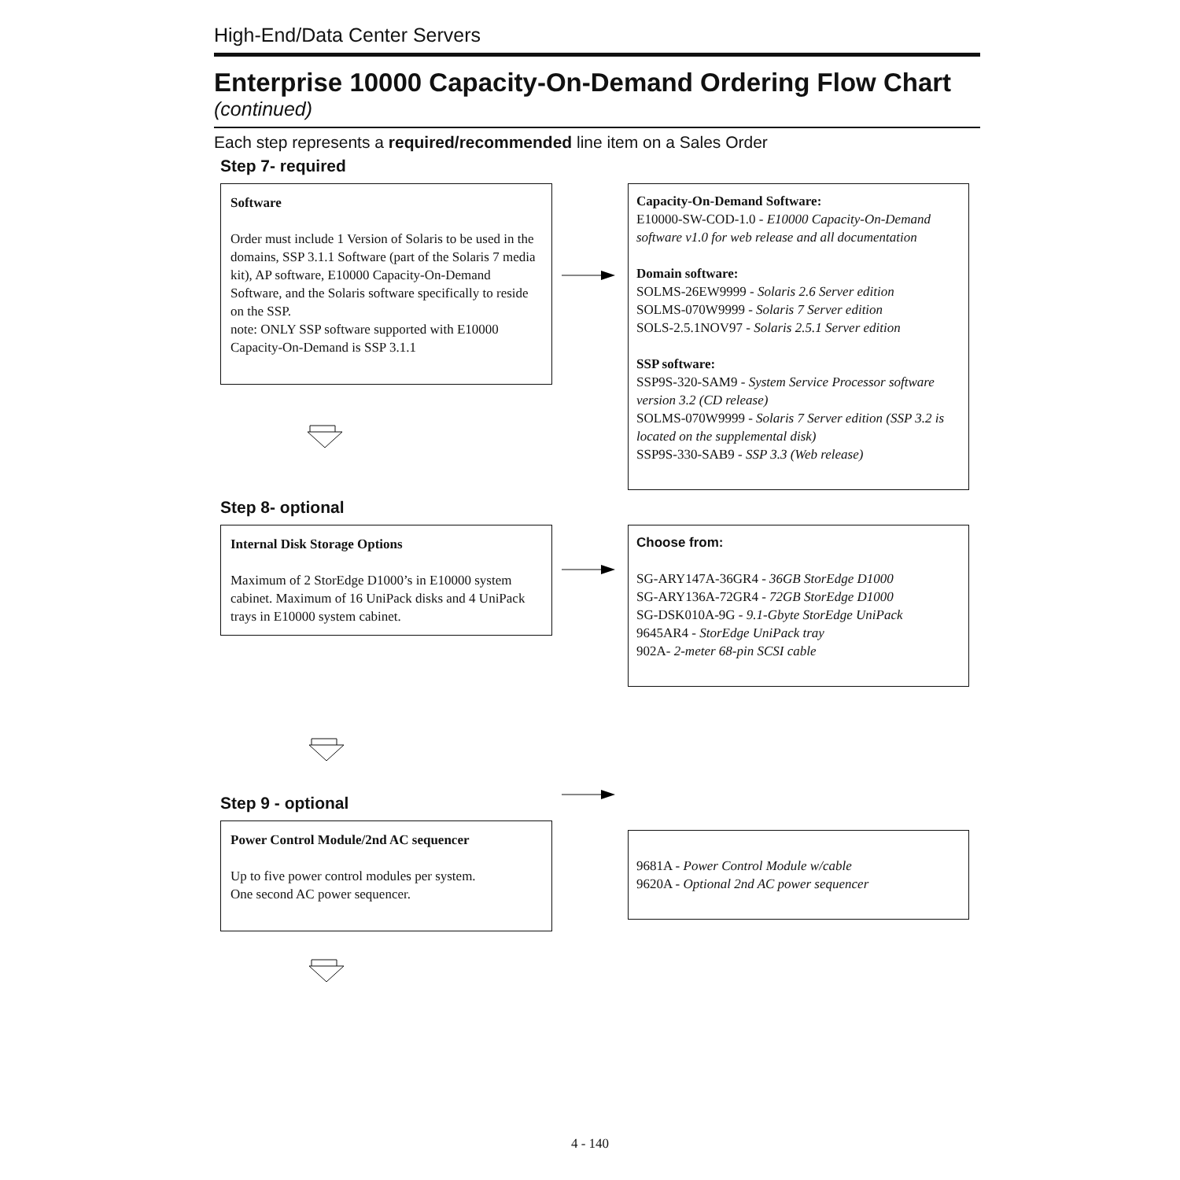High-End/Data Center Servers
Enterprise 10000 Capacity-On-Demand Ordering Flow Chart
(continued)
Each step represents a required/recommended line item on a Sales Order
Step 7- required
Software
Order must include 1 Version of Solaris to be used in the domains, SSP 3.1.1 Software (part of the Solaris 7 media kit), AP software, E10000 Capacity-On-Demand Software, and the Solaris software specifically to reside on the SSP.
note: ONLY SSP software supported with E10000 Capacity-On-Demand is SSP 3.1.1
Capacity-On-Demand Software:
E10000-SW-COD-1.0 - E10000 Capacity-On-Demand software v1.0 for web release and all documentation
Domain software:
SOLMS-26EW9999 - Solaris 2.6 Server edition
SOLMS-070W9999 - Solaris 7 Server edition
SOLS-2.5.1NOV97 - Solaris 2.5.1 Server edition
SSP software:
SSP9S-320-SAM9 - System Service Processor software version 3.2 (CD release)
SOLMS-070W9999 - Solaris 7 Server edition (SSP 3.2 is located on the supplemental disk)
SSP9S-330-SAB9 - SSP 3.3 (Web release)
Step 8- optional
Internal Disk Storage Options
Maximum of 2 StorEdge D1000’s in E10000 system cabinet. Maximum of 16 UniPack disks and 4 UniPack trays in E10000 system cabinet.
Choose from:
SG-ARY147A-36GR4 - 36GB StorEdge D1000
SG-ARY136A-72GR4 - 72GB StorEdge D1000
SG-DSK010A-9G - 9.1-Gbyte StorEdge UniPack
9645AR4 - StorEdge UniPack tray
902A- 2-meter 68-pin SCSI cable
Step 9 - optional
Power Control Module/2nd AC sequencer
Up to five power control modules per system.
One second AC power sequencer.
9681A - Power Control Module w/cable
9620A - Optional 2nd AC power sequencer
4 - 140